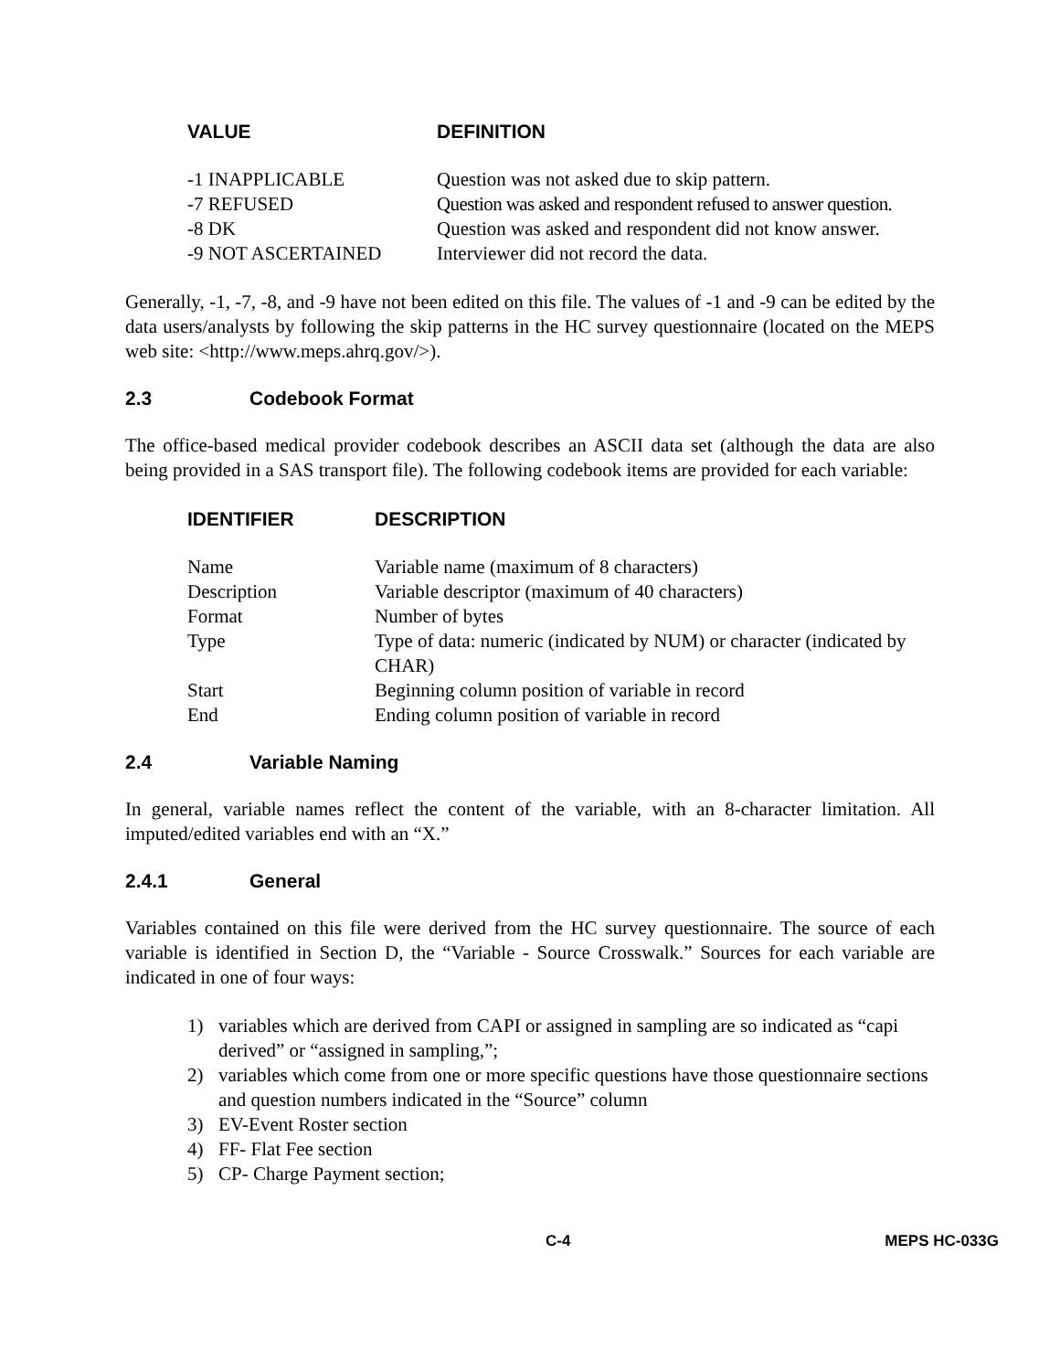| VALUE | DEFINITION |
| --- | --- |
| -1 INAPPLICABLE | Question was not asked due to skip pattern. |
| -7 REFUSED | Question was asked and respondent refused to answer question. |
| -8 DK | Question was asked and respondent did not know answer. |
| -9 NOT ASCERTAINED | Interviewer did not record the data. |
Generally, -1, -7, -8, and -9 have not been edited on this file. The values of -1 and -9 can be edited by the data users/analysts by following the skip patterns in the HC survey questionnaire (located on the MEPS web site: <http://www.meps.ahrq.gov/>).
2.3 Codebook Format
The office-based medical provider codebook describes an ASCII data set (although the data are also being provided in a SAS transport file). The following codebook items are provided for each variable:
| IDENTIFIER | DESCRIPTION |
| --- | --- |
| Name | Variable name (maximum of 8 characters) |
| Description | Variable descriptor (maximum of 40 characters) |
| Format | Number of bytes |
| Type | Type of data: numeric (indicated by NUM) or character (indicated by CHAR) |
| Start | Beginning column position of variable in record |
| End | Ending column position of variable in record |
2.4 Variable Naming
In general, variable names reflect the content of the variable, with an 8-character limitation. All imputed/edited variables end with an “X.”
2.4.1 General
Variables contained on this file were derived from the HC survey questionnaire. The source of each variable is identified in Section D, the “Variable - Source Crosswalk.” Sources for each variable are indicated in one of four ways:
1) variables which are derived from CAPI or assigned in sampling are so indicated as “capi derived” or “assigned in sampling,”;
2) variables which come from one or more specific questions have those questionnaire sections and question numbers indicated in the “Source” column
3) EV-Event Roster section
4) FF- Flat Fee section
5) CP- Charge Payment section;
C-4 MEPS HC-033G